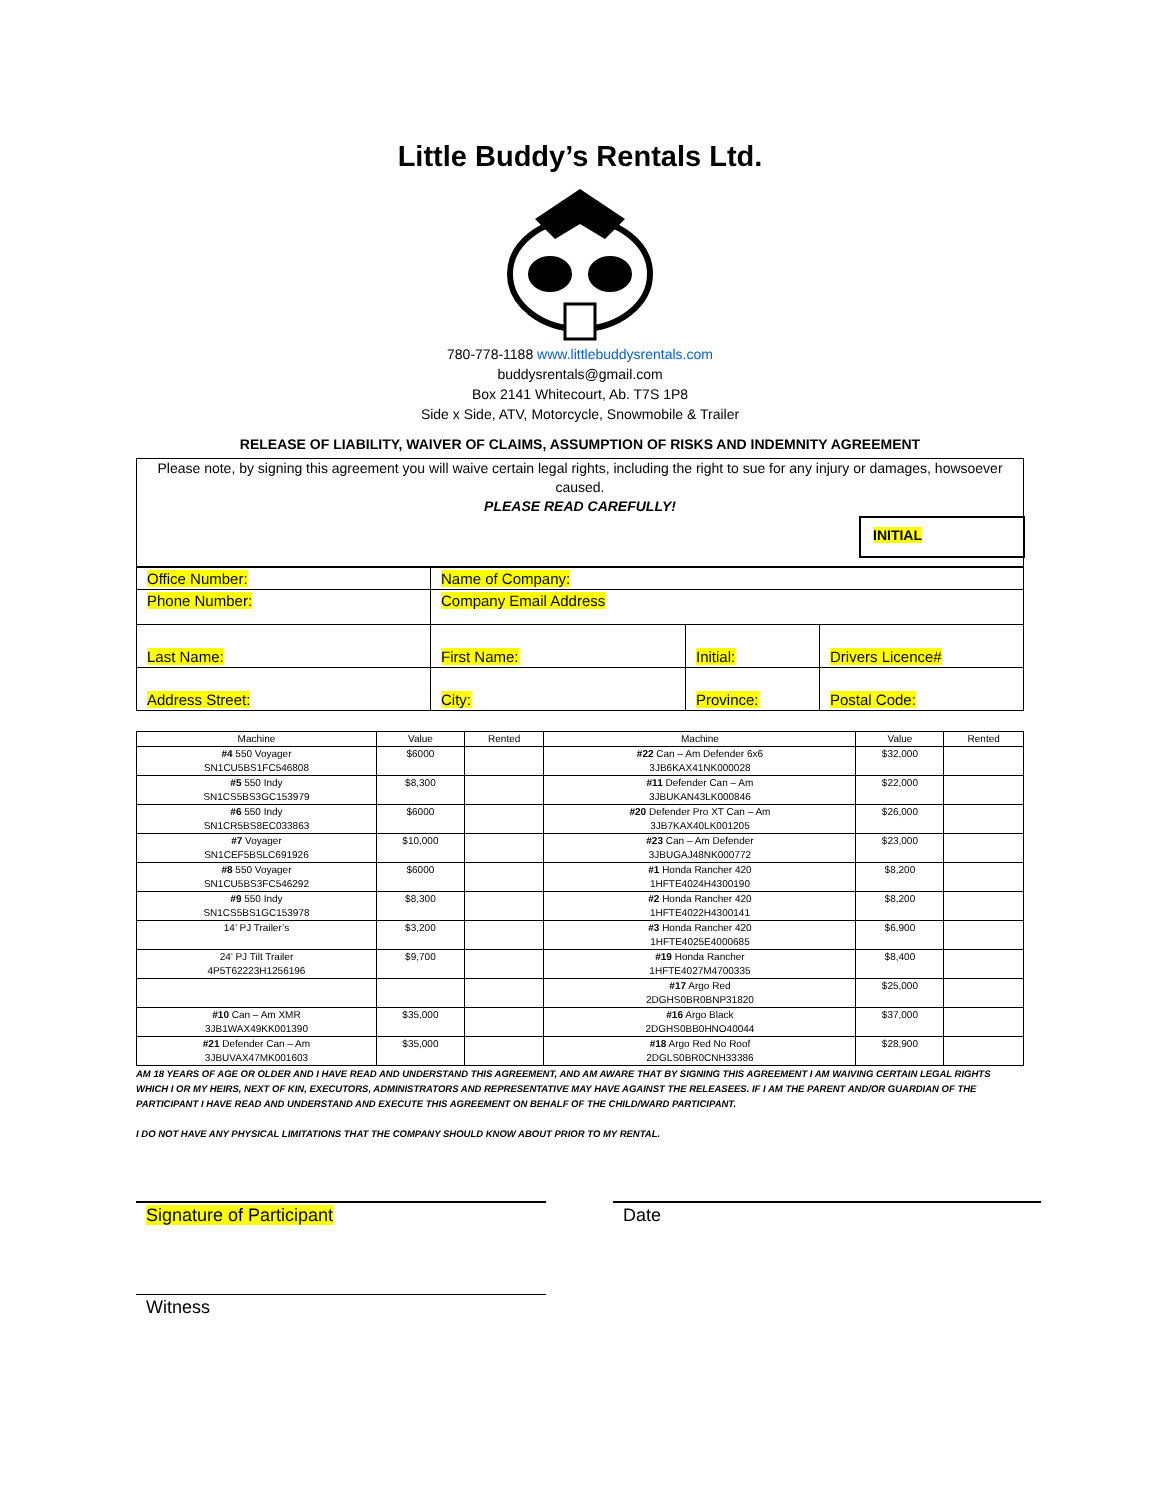Little Buddy’s Rentals Ltd.
780-778-1188 www.littlebuddysrentals.com
buddysrentals@gmail.com
Box 2141 Whitecourt, Ab. T7S 1P8
Side x Side, ATV, Motorcycle, Snowmobile & Trailer
RELEASE OF LIABILITY, WAIVER OF CLAIMS, ASSUMPTION OF RISKS AND INDEMNITY AGREEMENT
Please note, by signing this agreement you will waive certain legal rights, including the right to sue for any injury or damages, howsoever caused.
PLEASE READ CAREFULLY!
INITIAL
| Office Number: | Name of Company: | | |
| Phone Number: | Company Email Address | | |
| Last Name: | First Name: | Initial: | Drivers Licence# |
| Address Street: | City: | Province: | Postal Code: |
| Machine | Value | Rented | Machine | Value | Rented |
| --- | --- | --- | --- | --- | --- |
| #4 550 Voyager SN1CU5BS1FC546808 | $6000 | | #22 Can – Am Defender 6x6 3JB6KAX41NK000028 | $32,000 | |
| #5 550 Indy SN1CS5BS3GC153979 | $8,300 | | #11 Defender Can – Am 3JBUKAN43LK000846 | $22,000 | |
| #6 550 Indy SN1CR5BS8EC033863 | $6000 | | #20 Defender Pro XT Can – Am 3JB7KAX40LK001205 | $26,000 | |
| #7 Voyager SN1CEF5BSLC691926 | $10,000 | | #23 Can – Am Defender 3JBUGAJ48NK000772 | $23,000 | |
| #8 550 Voyager SN1CU5BS3FC546292 | $6000 | | #1 Honda Rancher 420 1HFTE4024H4300190 | $8,200 | |
| #9 550 Indy SN1CS5BS1GC153978 | $8,300 | | #2 Honda Rancher 420 1HFTE4022H4300141 | $8,200 | |
| 14’ PJ Trailer’s | $3,200 | | #3 Honda Rancher 420 1HFTE4025E4000685 | $6,900 | |
| 24’ PJ Tilt Trailer 4P5T62223H1256196 | $9,700 | | #19 Honda Rancher 1HFTE4027M4700335 | $8,400 | |
| | | | #17 Argo Red 2DGHS0BR0BNP31820 | $25,000 | |
| #10 Can – Am XMR 3JB1WAX49KK001390 | $35,000 | | #16 Argo Black 2DGHS0BB0HNO40044 | $37,000 | |
| #21 Defender Can – Am 3JBUVAX47MK001603 | $35,000 | | #18 Argo Red No Roof 2DGLS0BR0CNH33386 | $28,900 | |
AM 18 YEARS OF AGE OR OLDER AND I HAVE READ AND UNDERSTAND THIS AGREEMENT, AND AM AWARE THAT BY SIGNING THIS AGREEMENT I AM WAIVING CERTAIN LEGAL RIGHTS WHICH I OR MY HEIRS, NEXT OF KIN, EXECUTORS, ADMINISTRATORS AND REPRESENTATIVE MAY HAVE AGAINST THE RELEASEES. IF I AM THE PARENT AND/OR GUARDIAN OF THE PARTICIPANT I HAVE READ AND UNDERSTAND AND EXECUTE THIS AGREEMENT ON BEHALF OF THE CHILD/WARD PARTICIPANT.
I DO NOT HAVE ANY PHYSICAL LIMITATIONS THAT THE COMPANY SHOULD KNOW ABOUT PRIOR TO MY RENTAL.
Signature of Participant Date
Witness